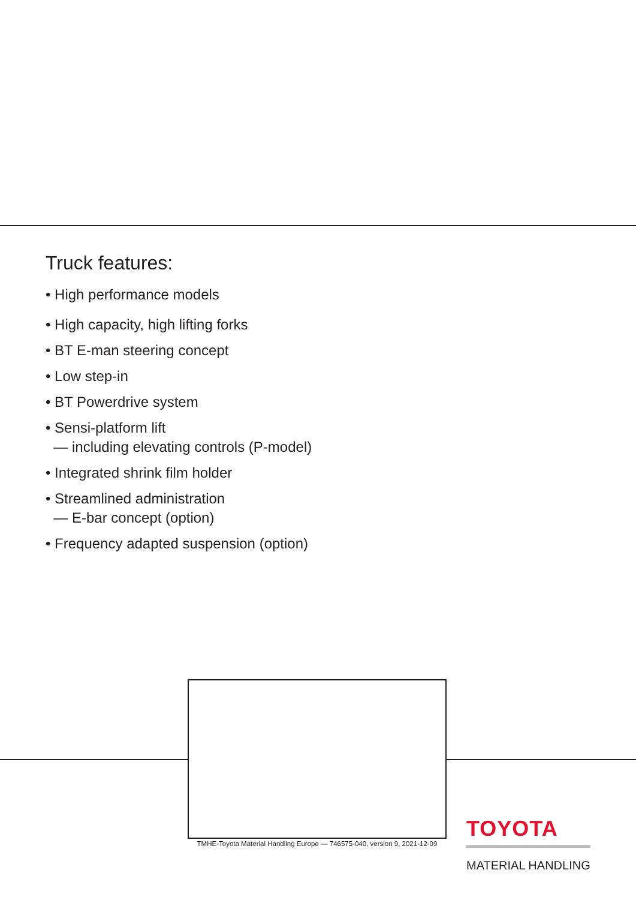Truck features:
• High performance models
• High capacity, high lifting forks
• BT E-man steering concept
• Low step-in
• BT Powerdrive system
• Sensi-platform lift
— including elevating controls (P-model)
• Integrated shrink film holder
• Streamlined administration
— E-bar concept (option)
• Frequency adapted suspension (option)
TMHE-Toyota Material Handling Europe — 746575-040, version 9, 2021-12-09
TOYOTA
MATERIAL HANDLING